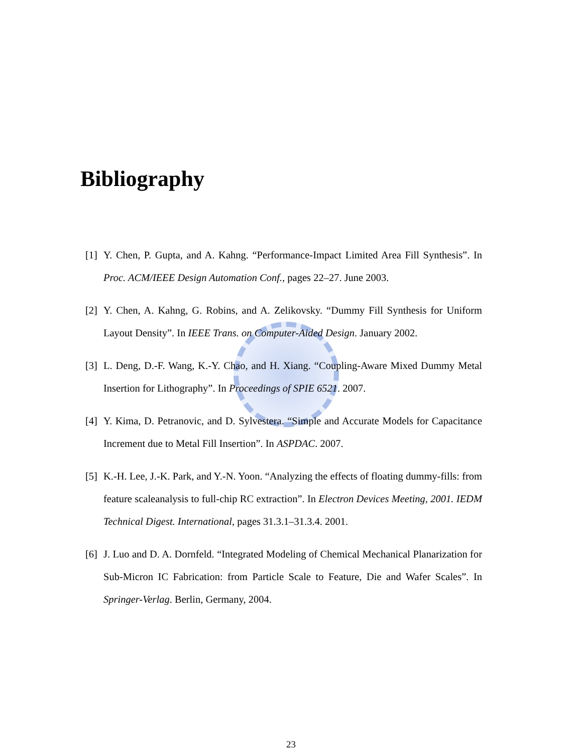Bibliography
[1] Y. Chen, P. Gupta, and A. Kahng. “Performance-Impact Limited Area Fill Synthesis”. In Proc. ACM/IEEE Design Automation Conf., pages 22–27. June 2003.
[2] Y. Chen, A. Kahng, G. Robins, and A. Zelikovsky. “Dummy Fill Synthesis for Uniform Layout Density”. In IEEE Trans. on Computer-Aided Design. January 2002.
[3] L. Deng, D.-F. Wang, K.-Y. Chao, and H. Xiang. “Coupling-Aware Mixed Dummy Metal Insertion for Lithography”. In Proceedings of SPIE 6521. 2007.
[4] Y. Kima, D. Petranovic, and D. Sylvestera. “Simple and Accurate Models for Capacitance Increment due to Metal Fill Insertion”. In ASPDAC. 2007.
[5] K.-H. Lee, J.-K. Park, and Y.-N. Yoon. “Analyzing the effects of floating dummy-fills: from feature scaleanalysis to full-chip RC extraction”. In Electron Devices Meeting, 2001. IEDM Technical Digest. International, pages 31.3.1–31.3.4. 2001.
[6] J. Luo and D. A. Dornfeld. “Integrated Modeling of Chemical Mechanical Planarization for Sub-Micron IC Fabrication: from Particle Scale to Feature, Die and Wafer Scales”. In Springer-Verlag. Berlin, Germany, 2004.
23